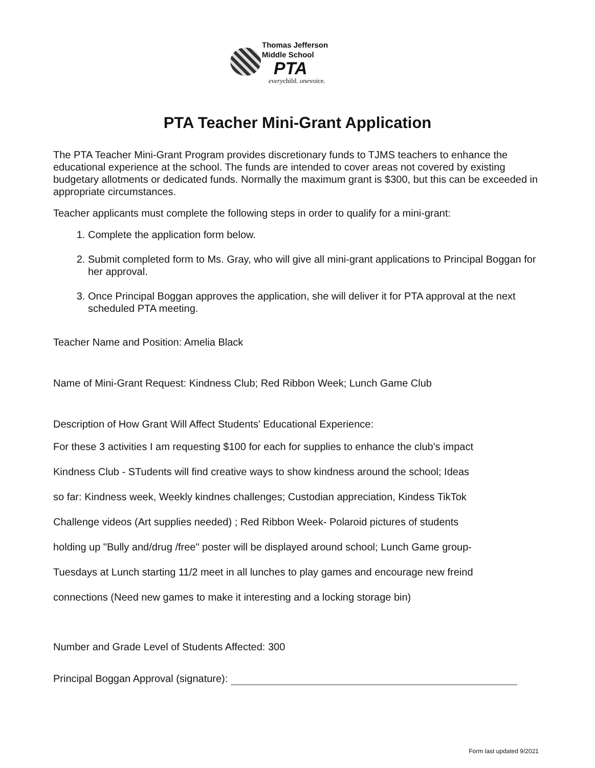Thomas Jefferson
Middle School
PTA
everychild. onevoice.
PTA Teacher Mini-Grant Application
The PTA Teacher Mini-Grant Program provides discretionary funds to TJMS teachers to enhance the educational experience at the school. The funds are intended to cover areas not covered by existing budgetary allotments or dedicated funds. Normally the maximum grant is $300, but this can be exceeded in appropriate circumstances.
Teacher applicants must complete the following steps in order to qualify for a mini-grant:
1. Complete the application form below.
2. Submit completed form to Ms. Gray, who will give all mini-grant applications to Principal Boggan for her approval.
3. Once Principal Boggan approves the application, she will deliver it for PTA approval at the next scheduled PTA meeting.
Teacher Name and Position: Amelia Black
Name of Mini-Grant Request: Kindness Club; Red Ribbon Week; Lunch Game Club
Description of How Grant Will Affect Students' Educational Experience:
For these 3 activities I am requesting $100 for each for supplies to enhance the club's impact
Kindness Club - STudents will find creative ways to show kindness around the school; Ideas
so far: Kindness week, Weekly kindnes challenges; Custodian appreciation, Kindess TikTok
Challenge videos (Art supplies needed) ; Red Ribbon Week- Polaroid pictures of students
holding up "Bully and/drug /free" poster will be displayed around school; Lunch Game group-
Tuesdays at Lunch starting 11/2 meet in all lunches to play games and encourage new freind
connections (Need new games to make it interesting and a locking storage bin)
Number and Grade Level of Students Affected: 300
Principal Boggan Approval (signature):
Form last updated 9/2021